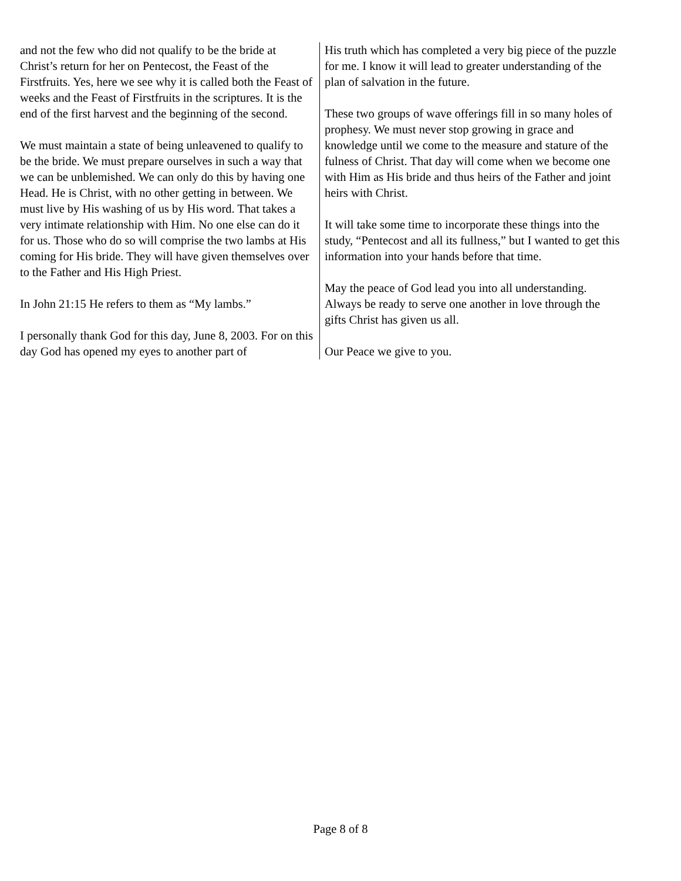and not the few who did not qualify to be the bride at Christ’s return for her on Pentecost, the Feast of the Firstfruits. Yes, here we see why it is called both the Feast of weeks and the Feast of Firstfruits in the scriptures. It is the end of the first harvest and the beginning of the second.
We must maintain a state of being unleavened to qualify to be the bride. We must prepare ourselves in such a way that we can be unblemished. We can only do this by having one Head. He is Christ, with no other getting in between. We must live by His washing of us by His word. That takes a very intimate relationship with Him. No one else can do it for us. Those who do so will comprise the two lambs at His coming for His bride. They will have given themselves over to the Father and His High Priest.
In John 21:15 He refers to them as “My lambs.”
I personally thank God for this day, June 8, 2003. For on this day God has opened my eyes to another part of
His truth which has completed a very big piece of the puzzle for me. I know it will lead to greater understanding of the plan of salvation in the future.
These two groups of wave offerings fill in so many holes of prophesy. We must never stop growing in grace and knowledge until we come to the measure and stature of the fulness of Christ. That day will come when we become one with Him as His bride and thus heirs of the Father and joint heirs with Christ.
It will take some time to incorporate these things into the study, “Pentecost and all its fullness,” but I wanted to get this information into your hands before that time.
May the peace of God lead you into all understanding. Always be ready to serve one another in love through the gifts Christ has given us all.
Our Peace we give to you.
Page 8 of 8